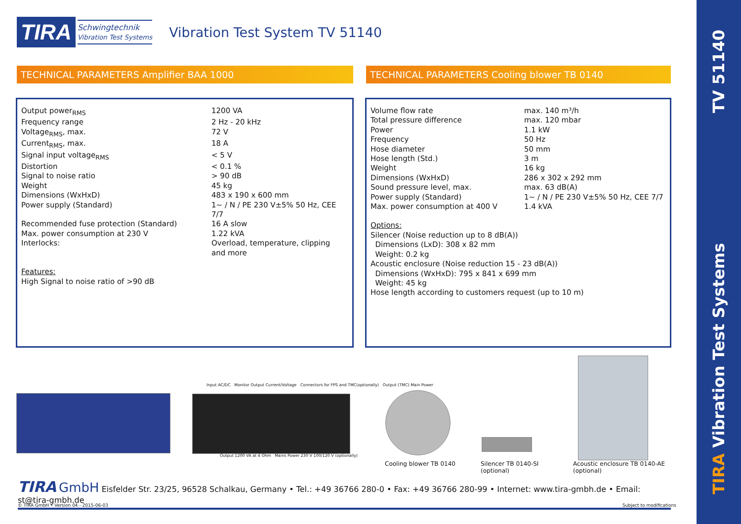TIRA Vibration Test Systems
TV 51140
TIRA
Schwingtechnik
Vibration Test Systems
Vibration Test System TV 51140
TECHNICAL PARAMETERS Amplifier BAA 1000 TECHNICAL PARAMETERS Cooling blower TB 0140
| Output power<sub>RMS</sub> | 1200 VA |
| Frequency range | 2 Hz - 20 kHz |
| Voltage<sub>RMS</sub>, max. | 72 V |
| Current<sub>RMS</sub>, max. | 18 A |
| Signal input voltage<sub>RMS</sub> | < 5 V |
| Distortion | < 0.1 % |
| Signal to noise ratio | > 90 dB |
| Weight | 45 kg |
| Dimensions (WxHxD) | 483 x 190 x 600 mm |
| Power supply (Standard) | 1~ / N / PE 230 V±5% 50 Hz, CEE 7/7 |
| Recommended fuse protection (Standard) | 16 A slow |
| Max. power consumption at 230 V | 1.22 kVA |
| Interlocks: | Overload, temperature, clipping and more |
Features:
High Signal to noise ratio of >90 dB
| Volume flow rate | max. 140 m³/h |
| Total pressure difference | max. 120 mbar |
| Power | 1.1 kW |
| Frequency | 50 Hz |
| Hose diameter | 50 mm |
| Hose length (Std.) | 3 m |
| Weight | 16 kg |
| Dimensions (WxHxD) | 286 x 302 x 292 mm |
| Sound pressure level, max. | max. 63 dB(A) |
| Power supply (Standard) | 1~ / N / PE 230 V±5% 50 Hz, CEE 7/7 |
| Max. power consumption at 400 V | 1.4 kVA |
Options:
Silencer (Noise reduction up to 8 dB(A))
Dimensions (LxD): 308 x 82 mm
Weight: 0.2 kg
Acoustic enclosure (Noise reduction 15 - 23 dB(A))
Dimensions (WxHxD): 795 x 841 x 699 mm
Weight: 45 kg
Hose length according to customers request (up to 10 m)
Input AC/DC Monitor Output Current/Voltage Connectors for FPS and TMC(optionally) Output (TMC) Main Power
Output 1200 VA at 4 Ohm Mains Power 230 V 100/120 V (optionally)
Cooling blower TB 0140
Silencer TB 0140-SI
(optional)
Acoustic enclosure TB 0140-AE
(optional)
TIRA GmbH Eisfelder Str. 23/25, 96528 Schalkau, Germany • Tel.: +49 36766 280-0 • Fax: +49 36766 280-99 • Internet: www.tira-gmbh.de • Email: st@tira-gmbh.de
© TIRA GmbH • Version 04 - 2015-06-03
Subject to modifications